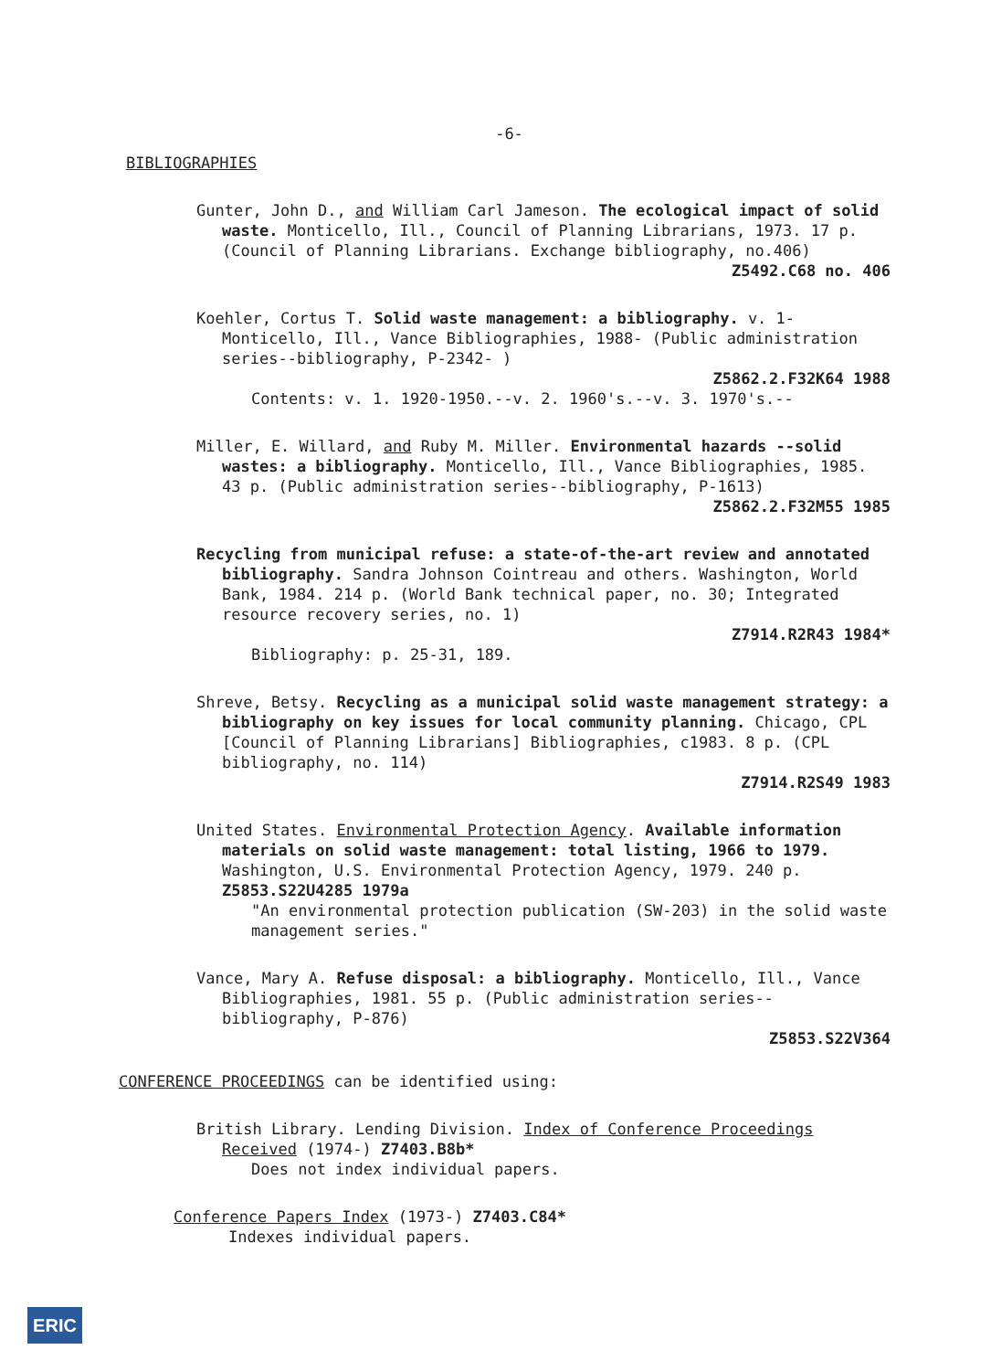-6-
BIBLIOGRAPHIES
Gunter, John D., and William Carl Jameson. The ecological impact of solid waste. Monticello, Ill., Council of Planning Librarians, 1973. 17 p. (Council of Planning Librarians. Exchange bibliography, no.406)
Z5492.C68 no. 406
Koehler, Cortus T. Solid waste management: a bibliography. v. 1- Monticello, Ill., Vance Bibliographies, 1988- (Public administration series--bibliography, P-2342- )
Z5862.2.F32K64 1988
Contents: v. 1. 1920-1950.--v. 2. 1960's.--v. 3. 1970's.--
Miller, E. Willard, and Ruby M. Miller. Environmental hazards --solid wastes: a bibliography. Monticello, Ill., Vance Bibliographies, 1985. 43 p. (Public administration series--bibliography, P-1613)
Z5862.2.F32M55 1985
Recycling from municipal refuse: a state-of-the-art review and annotated bibliography. Sandra Johnson Cointreau and others. Washington, World Bank, 1984. 214 p. (World Bank technical paper, no. 30; Integrated resource recovery series, no. 1)
Z7914.R2R43 1984*
Bibliography: p. 25-31, 189.
Shreve, Betsy. Recycling as a municipal solid waste management strategy: a bibliography on key issues for local community planning. Chicago, CPL [Council of Planning Librarians] Bibliographies, c1983. 8 p. (CPL bibliography, no. 114)
Z7914.R2S49 1983
United States. Environmental Protection Agency. Available information materials on solid waste management: total listing, 1966 to 1979. Washington, U.S. Environmental Protection Agency, 1979. 240 p. Z5853.S22U4285 1979a
"An environmental protection publication (SW-203) in the solid waste management series."
Vance, Mary A. Refuse disposal: a bibliography. Monticello, Ill., Vance Bibliographies, 1981. 55 p. (Public administration series--bibliography, P-876)
Z5853.S22V364
CONFERENCE PROCEEDINGS can be identified using:
British Library. Lending Division. Index of Conference Proceedings Received (1974-) Z7403.B8b*
Does not index individual papers.
Conference Papers Index (1973-) Z7403.C84*
Indexes individual papers.
ERIC